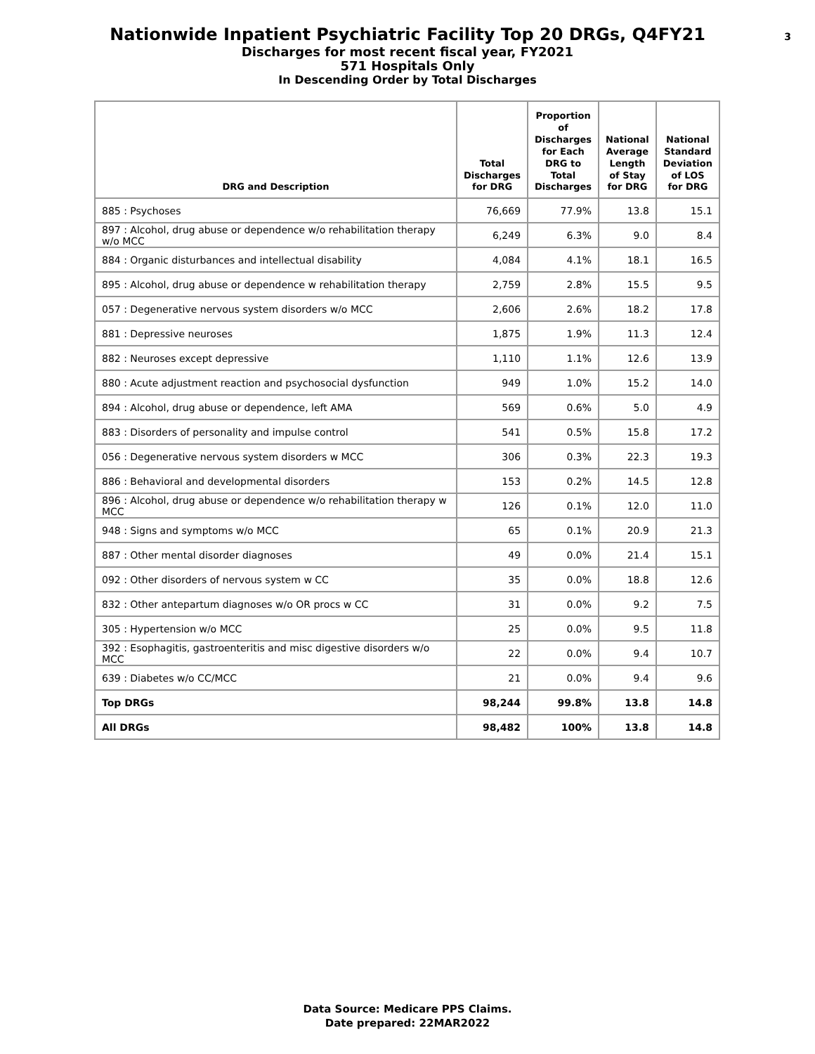3
Nationwide Inpatient Psychiatric Facility Top 20 DRGs, Q4FY21
Discharges for most recent fiscal year, FY2021
571 Hospitals Only
In Descending Order by Total Discharges
| DRG and Description | Total Discharges for DRG | Proportion of Discharges for Each DRG to Total Discharges | National Average Length of Stay for DRG | National Standard Deviation of LOS for DRG |
| --- | --- | --- | --- | --- |
| 885 : Psychoses | 76,669 | 77.9% | 13.8 | 15.1 |
| 897 : Alcohol, drug abuse or dependence w/o rehabilitation therapy w/o MCC | 6,249 | 6.3% | 9.0 | 8.4 |
| 884 : Organic disturbances and intellectual disability | 4,084 | 4.1% | 18.1 | 16.5 |
| 895 : Alcohol, drug abuse or dependence w rehabilitation therapy | 2,759 | 2.8% | 15.5 | 9.5 |
| 057 : Degenerative nervous system disorders w/o MCC | 2,606 | 2.6% | 18.2 | 17.8 |
| 881 : Depressive neuroses | 1,875 | 1.9% | 11.3 | 12.4 |
| 882 : Neuroses except depressive | 1,110 | 1.1% | 12.6 | 13.9 |
| 880 : Acute adjustment reaction and psychosocial dysfunction | 949 | 1.0% | 15.2 | 14.0 |
| 894 : Alcohol, drug abuse or dependence, left AMA | 569 | 0.6% | 5.0 | 4.9 |
| 883 : Disorders of personality and impulse control | 541 | 0.5% | 15.8 | 17.2 |
| 056 : Degenerative nervous system disorders w MCC | 306 | 0.3% | 22.3 | 19.3 |
| 886 : Behavioral and developmental disorders | 153 | 0.2% | 14.5 | 12.8 |
| 896 : Alcohol, drug abuse or dependence w/o rehabilitation therapy w MCC | 126 | 0.1% | 12.0 | 11.0 |
| 948 : Signs and symptoms w/o MCC | 65 | 0.1% | 20.9 | 21.3 |
| 887 : Other mental disorder diagnoses | 49 | 0.0% | 21.4 | 15.1 |
| 092 : Other disorders of nervous system w CC | 35 | 0.0% | 18.8 | 12.6 |
| 832 : Other antepartum diagnoses w/o OR procs w CC | 31 | 0.0% | 9.2 | 7.5 |
| 305 : Hypertension w/o MCC | 25 | 0.0% | 9.5 | 11.8 |
| 392 : Esophagitis, gastroenteritis and misc digestive disorders w/o MCC | 22 | 0.0% | 9.4 | 10.7 |
| 639 : Diabetes w/o CC/MCC | 21 | 0.0% | 9.4 | 9.6 |
| Top DRGs | 98,244 | 99.8% | 13.8 | 14.8 |
| All DRGs | 98,482 | 100% | 13.8 | 14.8 |
Data Source: Medicare PPS Claims.
Date prepared: 22MAR2022